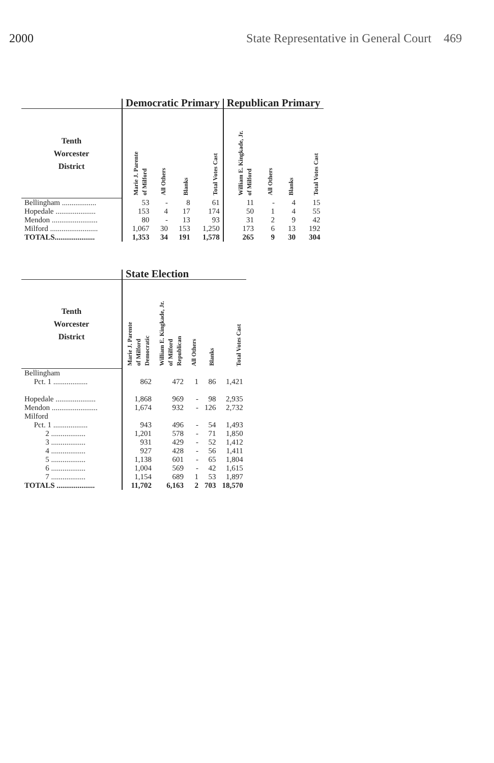2000 State Representative in General Court 469
| | Democratic Primary | | | | Republican Primary | | | |
| --- | --- | --- | --- | --- | --- | --- | --- | --- |
| Tenth Worcester District | Marie J. Parente of Milford | All Others | Blanks | Total Votes Cast | William E. Kingkade, Jr. of Milford | All Others | Blanks | Total Votes Cast |
| Bellingham .................. | 53 | - | 8 | 61 | 11 | - | 4 | 15 |
| Hopedale ..................... | 153 | 4 | 17 | 174 | 50 | 1 | 4 | 55 |
| Mendon ........................ | 80 | - | 13 | 93 | 31 | 2 | 9 | 42 |
| Milford ......................... | 1,067 | 30 | 153 | 1,250 | 173 | 6 | 13 | 192 |
| TOTALS..................... | 1,353 | 34 | 191 | 1,578 | 265 | 9 | 30 | 304 |
| | State Election | | | | |
| --- | --- | --- | --- | --- | --- |
| Tenth Worcester District | Marie J. Parente of Milford Democratic | William E. Kingkade, Jr. of Milford Republican | All Others | Blanks | Total Votes Cast |
| Bellingham | | | | | |
| Pct. 1 .................. | 862 | 472 | 1 | 86 | 1,421 |
| Hopedale ..................... | 1,868 | 969 | - | 98 | 2,935 |
| Mendon ........................ | 1,674 | 932 | - | 126 | 2,732 |
| Milford | | | | | |
| Pct. 1 .................. | 943 | 496 | - | 54 | 1,493 |
| 2 .................. | 1,201 | 578 | - | 71 | 1,850 |
| 3 .................. | 931 | 429 | - | 52 | 1,412 |
| 4 .................. | 927 | 428 | - | 56 | 1,411 |
| 5 .................. | 1,138 | 601 | - | 65 | 1,804 |
| 6 .................. | 1,004 | 569 | - | 42 | 1,615 |
| 7 .................. | 1,154 | 689 | 1 | 53 | 1,897 |
| TOTALS .................... | 11,702 | 6,163 | 2 | 703 | 18,570 |